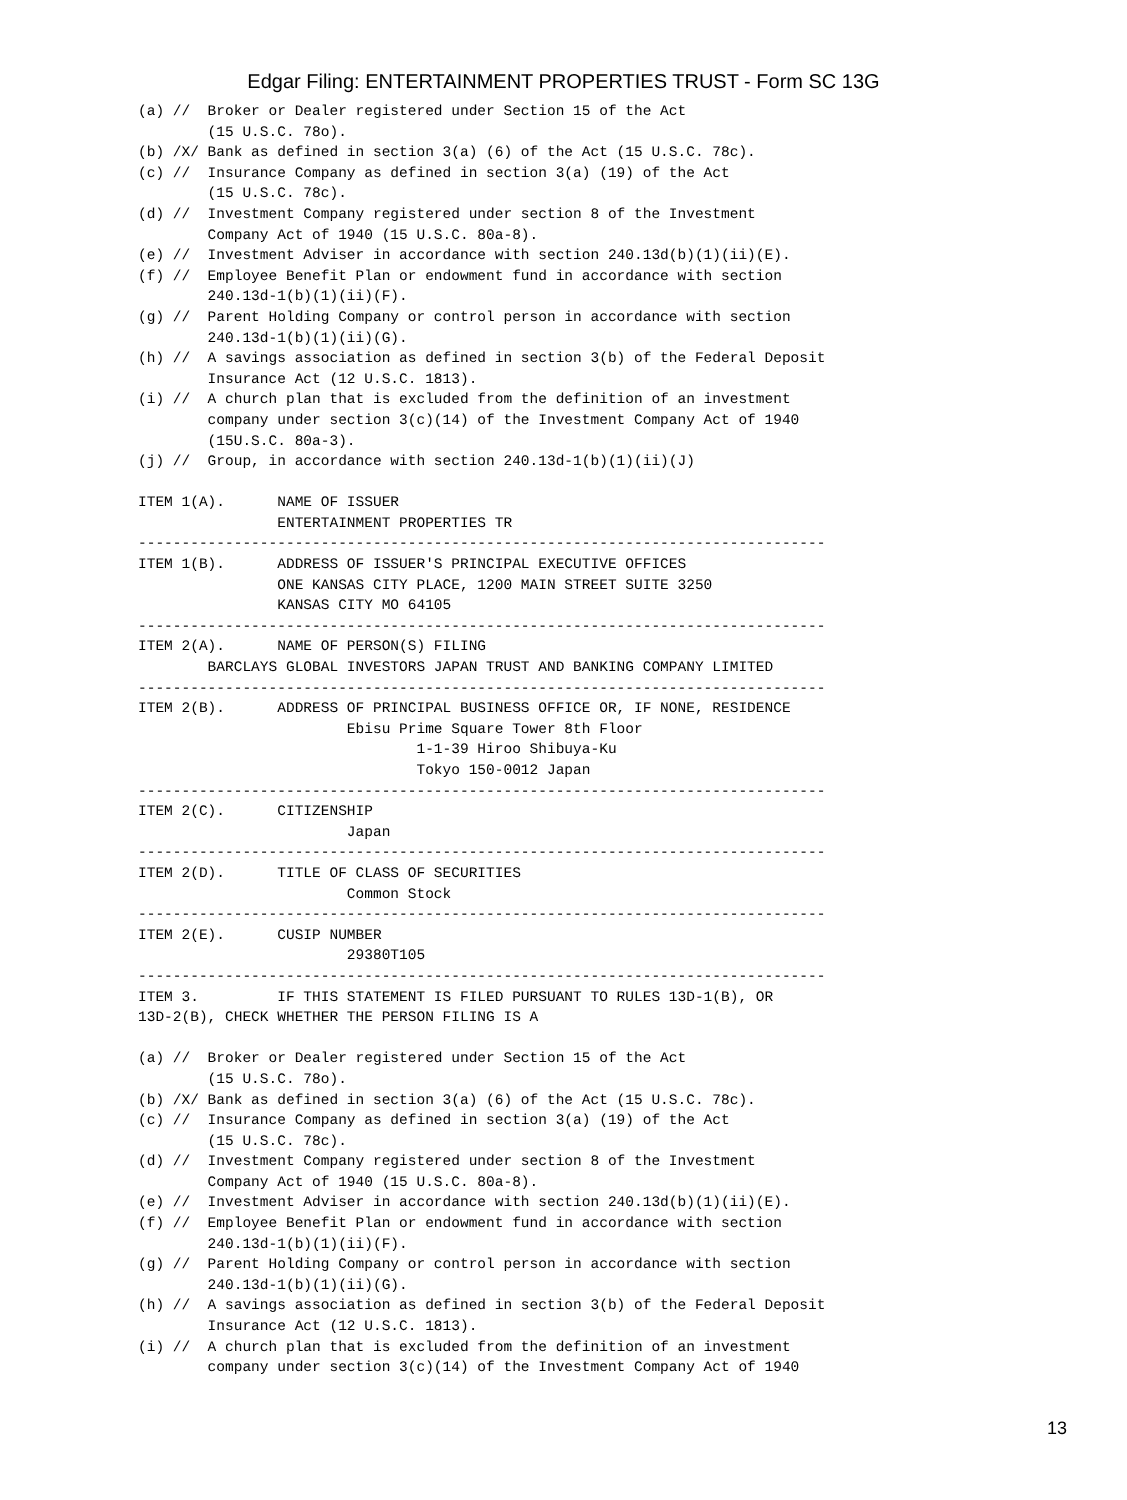Edgar Filing: ENTERTAINMENT PROPERTIES TRUST - Form SC 13G
(a) //  Broker or Dealer registered under Section 15 of the Act
        (15 U.S.C. 78o).
(b) /X/ Bank as defined in section 3(a) (6) of the Act (15 U.S.C. 78c).
(c) //  Insurance Company as defined in section 3(a) (19) of the Act
        (15 U.S.C. 78c).
(d) //  Investment Company registered under section 8 of the Investment
        Company Act of 1940 (15 U.S.C. 80a-8).
(e) //  Investment Adviser in accordance with section 240.13d(b)(1)(ii)(E).
(f) //  Employee Benefit Plan or endowment fund in accordance with section
        240.13d-1(b)(1)(ii)(F).
(g) //  Parent Holding Company or control person in accordance with section
        240.13d-1(b)(1)(ii)(G).
(h) //  A savings association as defined in section 3(b) of the Federal Deposit
        Insurance Act (12 U.S.C. 1813).
(i) //  A church plan that is excluded from the definition of an investment
        company under section 3(c)(14) of the Investment Company Act of 1940
        (15U.S.C. 80a-3).
(j) //  Group, in accordance with section 240.13d-1(b)(1)(ii)(J)

ITEM 1(A).      NAME OF ISSUER
                ENTERTAINMENT PROPERTIES TR
-------------------------------------------------------------------------------
ITEM 1(B).      ADDRESS OF ISSUER'S PRINCIPAL EXECUTIVE OFFICES
                ONE KANSAS CITY PLACE, 1200 MAIN STREET SUITE 3250
                KANSAS CITY MO 64105
-------------------------------------------------------------------------------
ITEM 2(A).      NAME OF PERSON(S) FILING
        BARCLAYS GLOBAL INVESTORS JAPAN TRUST AND BANKING COMPANY LIMITED
-------------------------------------------------------------------------------
ITEM 2(B).      ADDRESS OF PRINCIPAL BUSINESS OFFICE OR, IF NONE, RESIDENCE
                        Ebisu Prime Square Tower 8th Floor
                                1-1-39 Hiroo Shibuya-Ku
                                Tokyo 150-0012 Japan
-------------------------------------------------------------------------------
ITEM 2(C).      CITIZENSHIP
                        Japan
-------------------------------------------------------------------------------
ITEM 2(D).      TITLE OF CLASS OF SECURITIES
                        Common Stock
-------------------------------------------------------------------------------
ITEM 2(E).      CUSIP NUMBER
                        29380T105
-------------------------------------------------------------------------------
ITEM 3.         IF THIS STATEMENT IS FILED PURSUANT TO RULES 13D-1(B), OR
13D-2(B), CHECK WHETHER THE PERSON FILING IS A

(a) //  Broker or Dealer registered under Section 15 of the Act
        (15 U.S.C. 78o).
(b) /X/ Bank as defined in section 3(a) (6) of the Act (15 U.S.C. 78c).
(c) //  Insurance Company as defined in section 3(a) (19) of the Act
        (15 U.S.C. 78c).
(d) //  Investment Company registered under section 8 of the Investment
        Company Act of 1940 (15 U.S.C. 80a-8).
(e) //  Investment Adviser in accordance with section 240.13d(b)(1)(ii)(E).
(f) //  Employee Benefit Plan or endowment fund in accordance with section
        240.13d-1(b)(1)(ii)(F).
(g) //  Parent Holding Company or control person in accordance with section
        240.13d-1(b)(1)(ii)(G).
(h) //  A savings association as defined in section 3(b) of the Federal Deposit
        Insurance Act (12 U.S.C. 1813).
(i) //  A church plan that is excluded from the definition of an investment
        company under section 3(c)(14) of the Investment Company Act of 1940
13